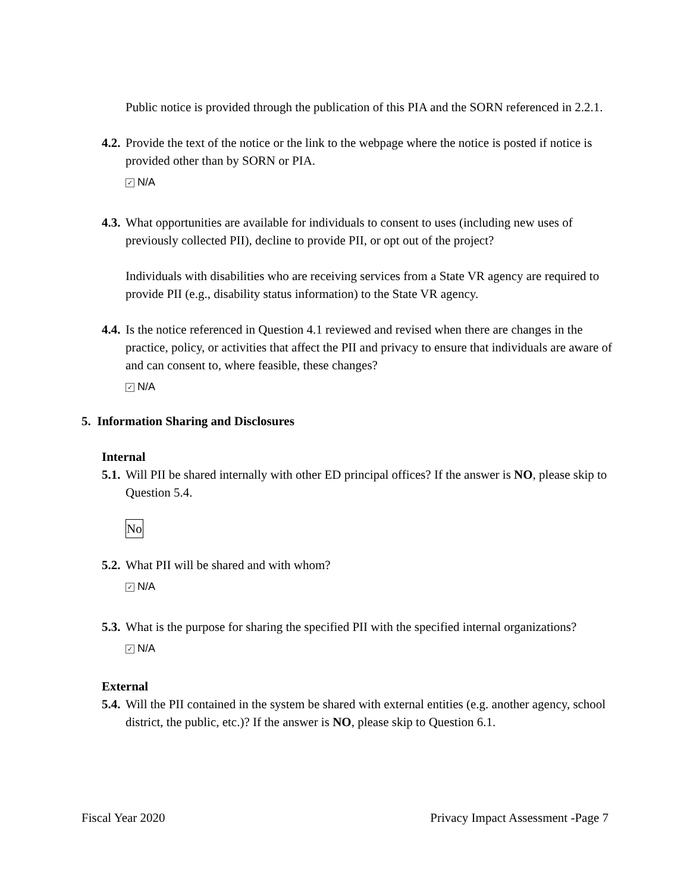Public notice is provided through the publication of this PIA and the SORN referenced in 2.2.1.
4.2. Provide the text of the notice or the link to the webpage where the notice is posted if notice is provided other than by SORN or PIA.
✓ N/A
4.3. What opportunities are available for individuals to consent to uses (including new uses of previously collected PII), decline to provide PII, or opt out of the project?
Individuals with disabilities who are receiving services from a State VR agency are required to provide PII (e.g., disability status information) to the State VR agency.
4.4. Is the notice referenced in Question 4.1 reviewed and revised when there are changes in the practice, policy, or activities that affect the PII and privacy to ensure that individuals are aware of and can consent to, where feasible, these changes?
✓ N/A
5. Information Sharing and Disclosures
Internal
5.1. Will PII be shared internally with other ED principal offices? If the answer is NO, please skip to Question 5.4.
No
5.2. What PII will be shared and with whom?
✓ N/A
5.3. What is the purpose for sharing the specified PII with the specified internal organizations?
✓ N/A
External
5.4. Will the PII contained in the system be shared with external entities (e.g. another agency, school district, the public, etc.)? If the answer is NO, please skip to Question 6.1.
Fiscal Year 2020 Privacy Impact Assessment -Page 7